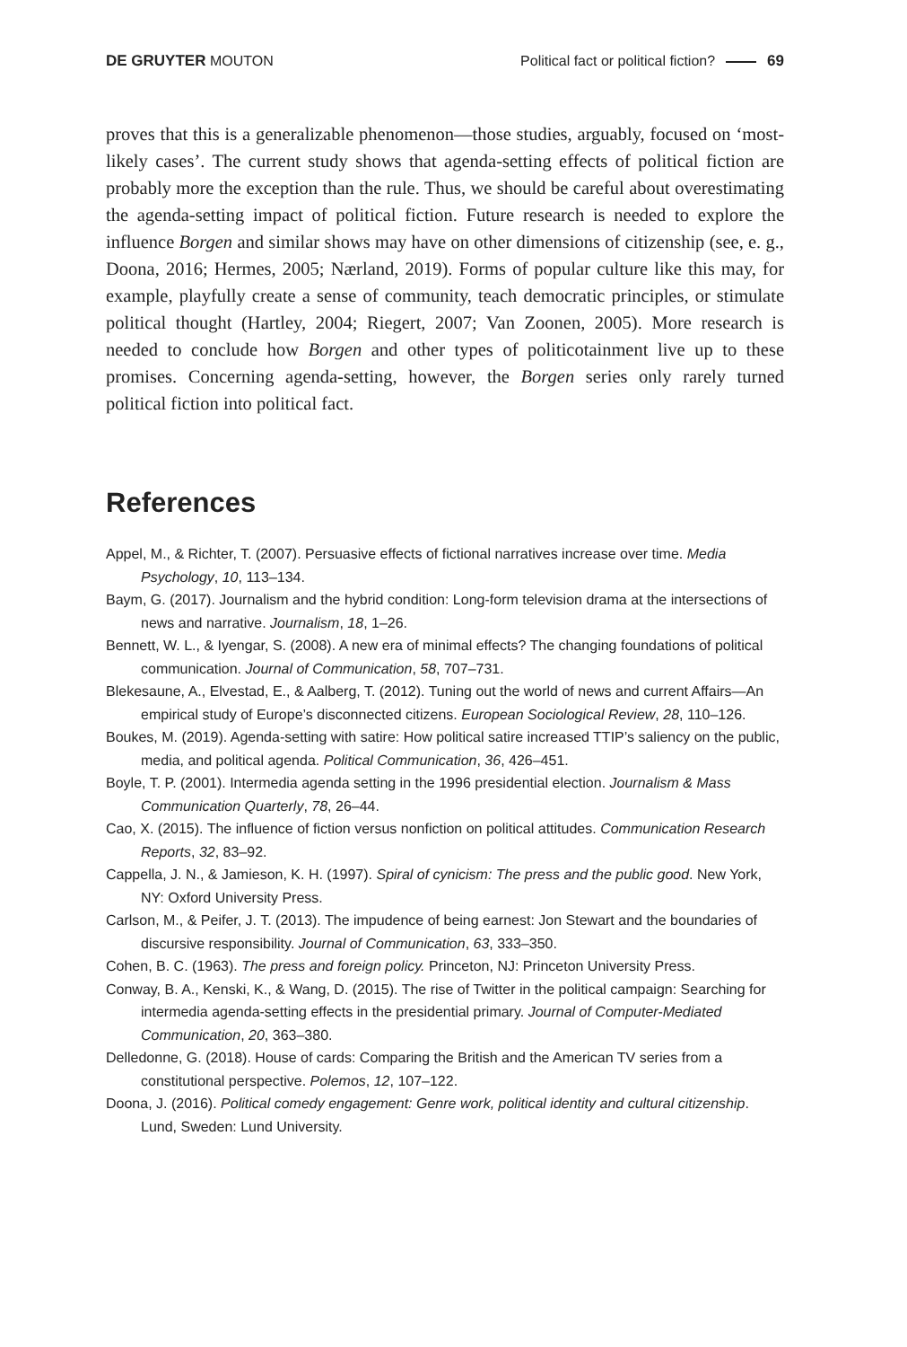DE GRUYTER MOUTON Political fact or political fiction? 69
proves that this is a generalizable phenomenon—those studies, arguably, focused on ‘most-likely cases’. The current study shows that agenda-setting effects of political fiction are probably more the exception than the rule. Thus, we should be careful about overestimating the agenda-setting impact of political fiction. Future research is needed to explore the influence Borgen and similar shows may have on other dimensions of citizenship (see, e. g., Doona, 2016; Hermes, 2005; Nærland, 2019). Forms of popular culture like this may, for example, playfully create a sense of community, teach democratic principles, or stimulate political thought (Hartley, 2004; Riegert, 2007; Van Zoonen, 2005). More research is needed to conclude how Borgen and other types of politicotainment live up to these promises. Concerning agenda-setting, however, the Borgen series only rarely turned political fiction into political fact.
References
Appel, M., & Richter, T. (2007). Persuasive effects of fictional narratives increase over time. Media Psychology, 10, 113–134.
Baym, G. (2017). Journalism and the hybrid condition: Long-form television drama at the intersections of news and narrative. Journalism, 18, 1–26.
Bennett, W. L., & Iyengar, S. (2008). A new era of minimal effects? The changing foundations of political communication. Journal of Communication, 58, 707–731.
Blekesaune, A., Elvestad, E., & Aalberg, T. (2012). Tuning out the world of news and current Affairs—An empirical study of Europe’s disconnected citizens. European Sociological Review, 28, 110–126.
Boukes, M. (2019). Agenda-setting with satire: How political satire increased TTIP’s saliency on the public, media, and political agenda. Political Communication, 36, 426–451.
Boyle, T. P. (2001). Intermedia agenda setting in the 1996 presidential election. Journalism & Mass Communication Quarterly, 78, 26–44.
Cao, X. (2015). The influence of fiction versus nonfiction on political attitudes. Communication Research Reports, 32, 83–92.
Cappella, J. N., & Jamieson, K. H. (1997). Spiral of cynicism: The press and the public good. New York, NY: Oxford University Press.
Carlson, M., & Peifer, J. T. (2013). The impudence of being earnest: Jon Stewart and the boundaries of discursive responsibility. Journal of Communication, 63, 333–350.
Cohen, B. C. (1963). The press and foreign policy. Princeton, NJ: Princeton University Press.
Conway, B. A., Kenski, K., & Wang, D. (2015). The rise of Twitter in the political campaign: Searching for intermedia agenda-setting effects in the presidential primary. Journal of Computer-Mediated Communication, 20, 363–380.
Delledonne, G. (2018). House of cards: Comparing the British and the American TV series from a constitutional perspective. Polemos, 12, 107–122.
Doona, J. (2016). Political comedy engagement: Genre work, political identity and cultural citizenship. Lund, Sweden: Lund University.